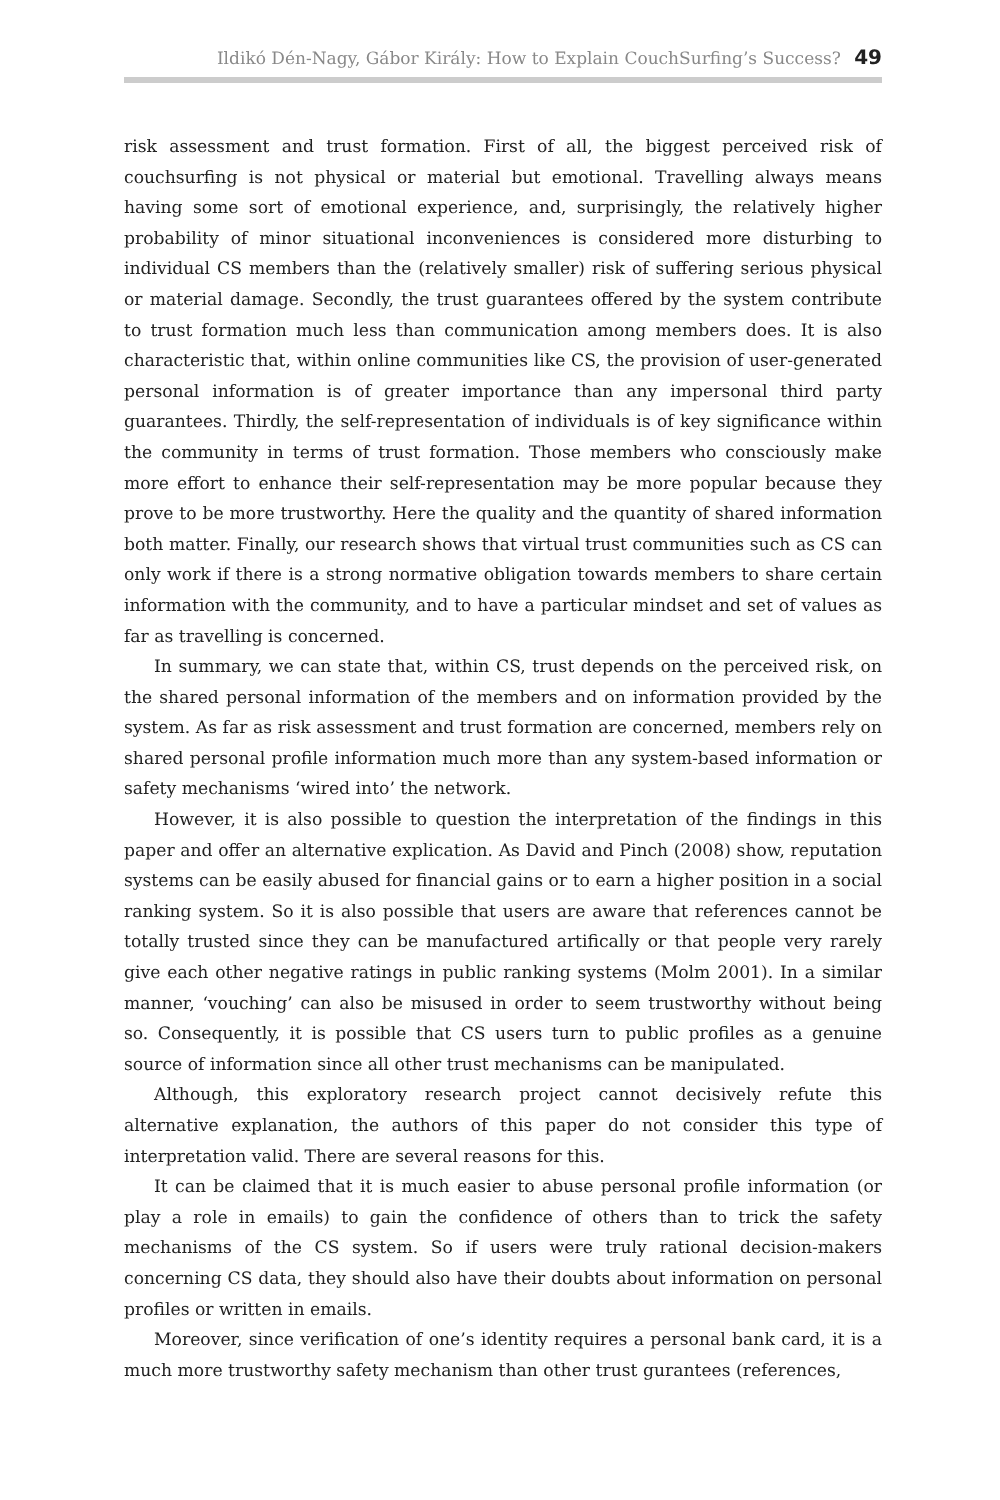Ildikó Dén-Nagy, Gábor Király: How to Explain CouchSurfing’s Success? 49
risk assessment and trust formation. First of all, the biggest perceived risk of couchsurfing is not physical or material but emotional. Travelling always means having some sort of emotional experience, and, surprisingly, the relatively higher probability of minor situational inconveniences is considered more disturbing to individual CS members than the (relatively smaller) risk of suffering serious physical or material damage. Secondly, the trust guarantees offered by the system contribute to trust formation much less than communication among members does. It is also characteristic that, within online communities like CS, the provision of user-generated personal information is of greater importance than any impersonal third party guarantees. Thirdly, the self-representation of individuals is of key significance within the community in terms of trust formation. Those members who consciously make more effort to enhance their self-representation may be more popular because they prove to be more trustworthy. Here the quality and the quantity of shared information both matter. Finally, our research shows that virtual trust communities such as CS can only work if there is a strong normative obligation towards members to share certain information with the community, and to have a particular mindset and set of values as far as travelling is concerned.
In summary, we can state that, within CS, trust depends on the perceived risk, on the shared personal information of the members and on information provided by the system. As far as risk assessment and trust formation are concerned, members rely on shared personal profile information much more than any system-based information or safety mechanisms ‘wired into’ the network.
However, it is also possible to question the interpretation of the findings in this paper and offer an alternative explication. As David and Pinch (2008) show, reputation systems can be easily abused for financial gains or to earn a higher position in a social ranking system. So it is also possible that users are aware that references cannot be totally trusted since they can be manufactured artifically or that people very rarely give each other negative ratings in public ranking systems (Molm 2001). In a similar manner, ‘vouching’ can also be misused in order to seem trustworthy without being so. Consequently, it is possible that CS users turn to public profiles as a genuine source of information since all other trust mechanisms can be manipulated.
Although, this exploratory research project cannot decisively refute this alternative explanation, the authors of this paper do not consider this type of interpretation valid. There are several reasons for this.
It can be claimed that it is much easier to abuse personal profile information (or play a role in emails) to gain the confidence of others than to trick the safety mechanisms of the CS system. So if users were truly rational decision-makers concerning CS data, they should also have their doubts about information on personal profiles or written in emails.
Moreover, since verification of one’s identity requires a personal bank card, it is a much more trustworthy safety mechanism than other trust gurantees (references,